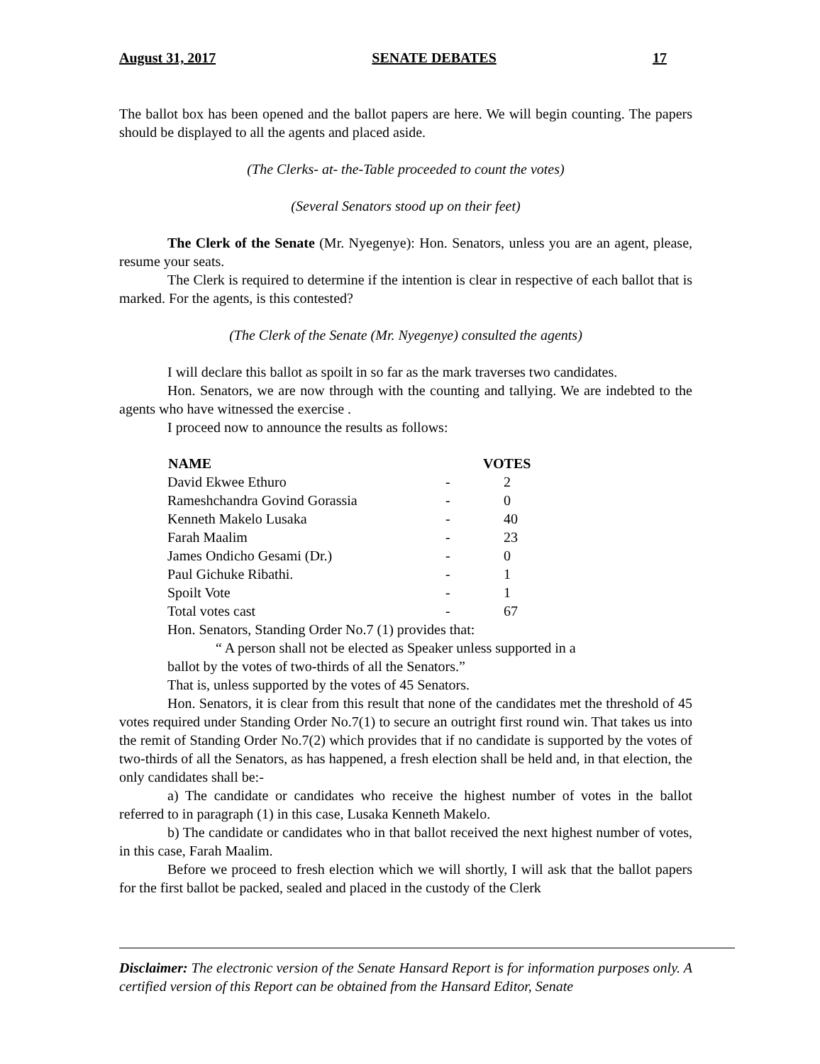August 31, 2017 SENATE DEBATES 17
The ballot box has been opened and the ballot papers are here. We will begin counting. The papers should be displayed to all the agents and placed aside.
(The Clerks- at- the-Table proceeded to count the votes)
(Several Senators stood up on their feet)
The Clerk of the Senate (Mr. Nyegenye): Hon. Senators, unless you are an agent, please, resume your seats.
The Clerk is required to determine if the intention is clear in respective of each ballot that is marked. For the agents, is this contested?
(The Clerk of the Senate (Mr. Nyegenye) consulted the agents)
I will declare this ballot as spoilt in so far as the mark traverses two candidates.
Hon. Senators, we are now through with the counting and tallying. We are indebted to the agents who have witnessed the exercise .
I proceed now to announce the results as follows:
| NAME | | VOTES |
| --- | --- | --- |
| David Ekwee Ethuro | - | 2 |
| Rameshchandra Govind Gorassia | - | 0 |
| Kenneth Makelo Lusaka | - | 40 |
| Farah Maalim | - | 23 |
| James Ondicho Gesami (Dr.) | - | 0 |
| Paul Gichuke Ribathi. | - | 1 |
| Spoilt Vote | - | 1 |
| Total votes cast | - | 67 |
Hon. Senators, Standing Order No.7 (1) provides that:
“ A person shall not be elected as Speaker unless supported in a
ballot by the votes of two-thirds of all the Senators.”
That is, unless supported by the votes of 45 Senators.
Hon. Senators, it is clear from this result that none of the candidates met the threshold of 45 votes required under Standing Order No.7(1) to secure an outright first round win. That takes us into the remit of Standing Order No.7(2) which provides that if no candidate is supported by the votes of two-thirds of all the Senators, as has happened, a fresh election shall be held and, in that election, the only candidates shall be:-
a) The candidate or candidates who receive the highest number of votes in the ballot referred to in paragraph (1) in this case, Lusaka Kenneth Makelo.
b) The candidate or candidates who in that ballot received the next highest number of votes, in this case, Farah Maalim.
Before we proceed to fresh election which we will shortly, I will ask that the ballot papers for the first ballot be packed, sealed and placed in the custody of the Clerk
Disclaimer: The electronic version of the Senate Hansard Report is for information purposes only. A certified version of this Report can be obtained from the Hansard Editor, Senate